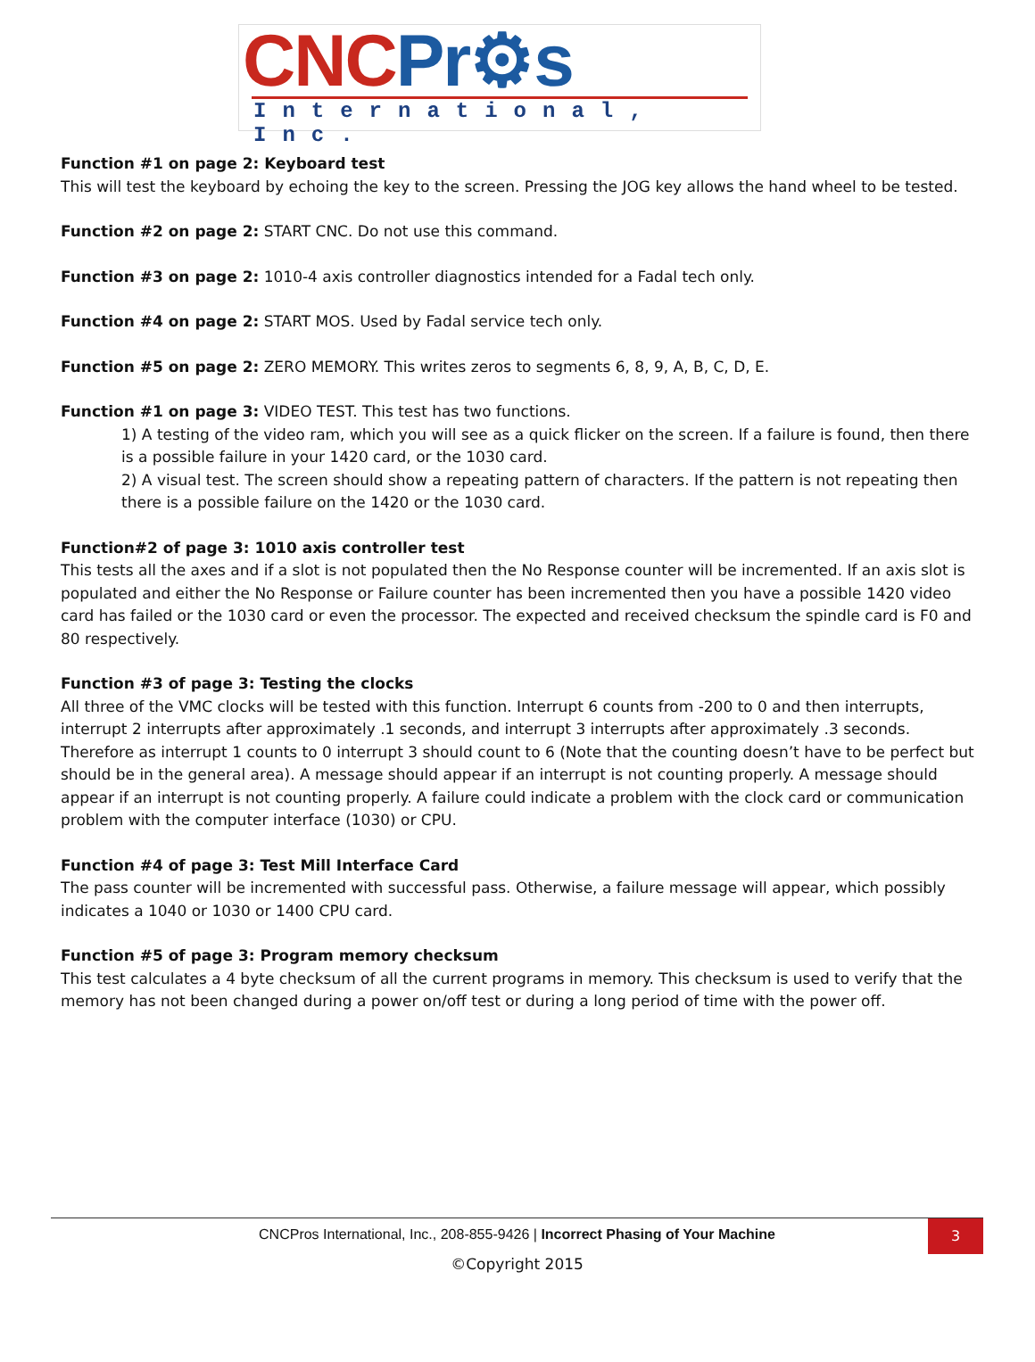CNC Pr⚙s
International, Inc.
Function #1 on page 2: Keyboard test
This will test the keyboard by echoing the key to the screen. Pressing the JOG key allows the hand wheel to be tested.
Function #2 on page 2: START CNC. Do not use this command.
Function #3 on page 2: 1010-4 axis controller diagnostics intended for a Fadal tech only.
Function #4 on page 2: START MOS. Used by Fadal service tech only.
Function #5 on page 2: ZERO MEMORY. This writes zeros to segments 6, 8, 9, A, B, C, D, E.
Function #1 on page 3: VIDEO TEST. This test has two functions.
1) A testing of the video ram, which you will see as a quick flicker on the screen. If a failure is found, then there is a possible failure in your 1420 card, or the 1030 card.
2) A visual test. The screen should show a repeating pattern of characters. If the pattern is not repeating then there is a possible failure on the 1420 or the 1030 card.
Function#2 of page 3: 1010 axis controller test
This tests all the axes and if a slot is not populated then the No Response counter will be incremented. If an axis slot is populated and either the No Response or Failure counter has been incremented then you have a possible 1420 video card has failed or the 1030 card or even the processor. The expected and received checksum the spindle card is F0 and 80 respectively.
Function #3 of page 3: Testing the clocks
All three of the VMC clocks will be tested with this function. Interrupt 6 counts from -200 to 0 and then interrupts, interrupt 2 interrupts after approximately .1 seconds, and interrupt 3 interrupts after approximately .3 seconds. Therefore as interrupt 1 counts to 0 interrupt 3 should count to 6 (Note that the counting doesn’t have to be perfect but should be in the general area). A message should appear if an interrupt is not counting properly. A message should appear if an interrupt is not counting properly. A failure could indicate a problem with the clock card or communication problem with the computer interface (1030) or CPU.
Function #4 of page 3: Test Mill Interface Card
The pass counter will be incremented with successful pass. Otherwise, a failure message will appear, which possibly indicates a 1040 or 1030 or 1400 CPU card.
Function #5 of page 3: Program memory checksum
This test calculates a 4 byte checksum of all the current programs in memory. This checksum is used to verify that the memory has not been changed during a power on/off test or during a long period of time with the power off.
CNCPros International, Inc., 208-855-9426 | Incorrect Phasing of Your Machine
3
©Copyright 2015